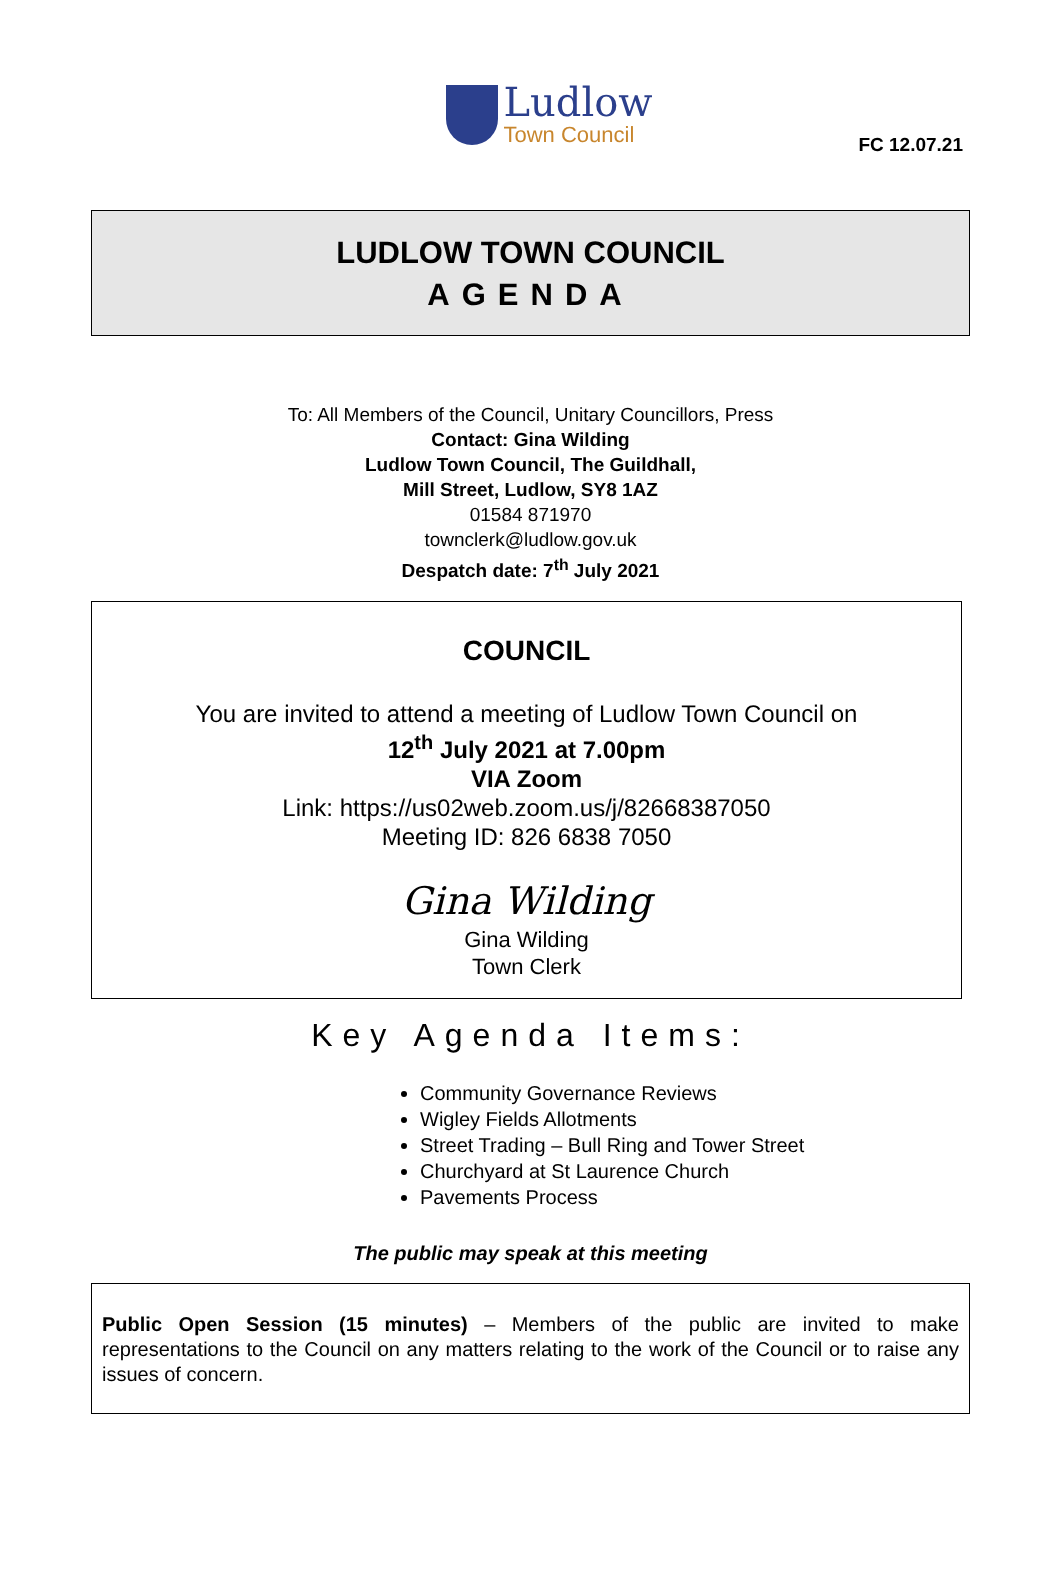FC 12.07.21
Ludlow
Town Council
LUDLOW TOWN COUNCIL
AGENDA
To: All Members of the Council, Unitary Councillors, Press
Contact: Gina Wilding
Ludlow Town Council, The Guildhall,
Mill Street, Ludlow, SY8 1AZ
01584 871970
townclerk@ludlow.gov.uk
Despatch date: 7<sup>th</sup> July 2021
COUNCIL
You are invited to attend a meeting of Ludlow Town Council on
12<sup>th</sup> July 2021 at 7.00pm
VIA Zoom
Link: https://us02web.zoom.us/j/82668387050
Meeting ID: 826 6838 7050
Gina Wilding
Gina Wilding
Town Clerk
Key Agenda Items:
Community Governance Reviews
Wigley Fields Allotments
Street Trading – Bull Ring and Tower Street
Churchyard at St Laurence Church
Pavements Process
The public may speak at this meeting
Public Open Session (15 minutes) – Members of the public are invited to make representations to the Council on any matters relating to the work of the Council or to raise any issues of concern.